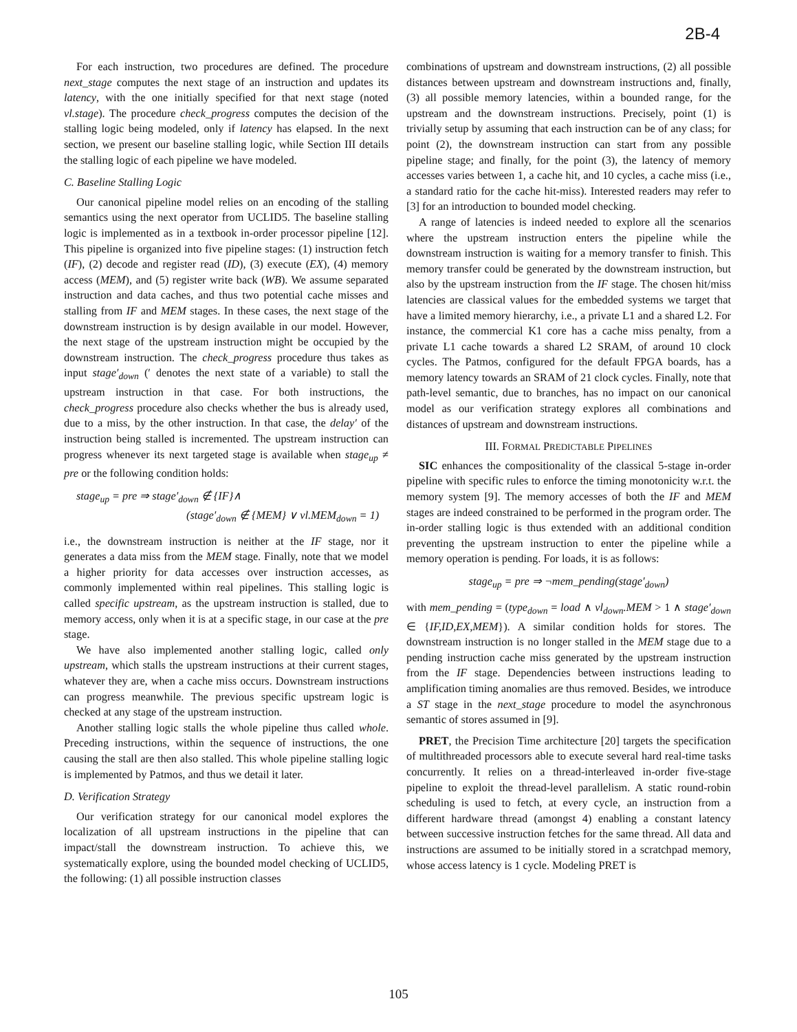2B-4
For each instruction, two procedures are defined. The procedure next_stage computes the next stage of an instruction and updates its latency, with the one initially specified for that next stage (noted vl.stage). The procedure check_progress computes the decision of the stalling logic being modeled, only if latency has elapsed. In the next section, we present our baseline stalling logic, while Section III details the stalling logic of each pipeline we have modeled.
C. Baseline Stalling Logic
Our canonical pipeline model relies on an encoding of the stalling semantics using the next operator from UCLID5. The baseline stalling logic is implemented as in a textbook in-order processor pipeline [12]. This pipeline is organized into five pipeline stages: (1) instruction fetch (IF), (2) decode and register read (ID), (3) execute (EX), (4) memory access (MEM), and (5) register write back (WB). We assume separated instruction and data caches, and thus two potential cache misses and stalling from IF and MEM stages. In these cases, the next stage of the downstream instruction is by design available in our model. However, the next stage of the upstream instruction might be occupied by the downstream instruction. The check_progress procedure thus takes as input stage′<sub>down</sub> (′ denotes the next state of a variable) to stall the upstream instruction in that case. For both instructions, the check_progress procedure also checks whether the bus is already used, due to a miss, by the other instruction. In that case, the delay′ of the instruction being stalled is incremented. The upstream instruction can progress whenever its next targeted stage is available when stage<sub>up</sub> ≠ pre or the following condition holds:
stage<sub>up</sub> = pre ⇒ stage′<sub>down</sub> ∉ {IF}∧
(stage′<sub>down</sub> ∉ {MEM} ∨ vl.MEM<sub>down</sub> = 1)
i.e., the downstream instruction is neither at the IF stage, nor it generates a data miss from the MEM stage. Finally, note that we model a higher priority for data accesses over instruction accesses, as commonly implemented within real pipelines. This stalling logic is called specific upstream, as the upstream instruction is stalled, due to memory access, only when it is at a specific stage, in our case at the pre stage.
We have also implemented another stalling logic, called only upstream, which stalls the upstream instructions at their current stages, whatever they are, when a cache miss occurs. Downstream instructions can progress meanwhile. The previous specific upstream logic is checked at any stage of the upstream instruction.
Another stalling logic stalls the whole pipeline thus called whole. Preceding instructions, within the sequence of instructions, the one causing the stall are then also stalled. This whole pipeline stalling logic is implemented by Patmos, and thus we detail it later.
D. Verification Strategy
Our verification strategy for our canonical model explores the localization of all upstream instructions in the pipeline that can impact/stall the downstream instruction. To achieve this, we systematically explore, using the bounded model checking of UCLID5, the following: (1) all possible instruction classes
combinations of upstream and downstream instructions, (2) all possible distances between upstream and downstream instructions and, finally, (3) all possible memory latencies, within a bounded range, for the upstream and the downstream instructions. Precisely, point (1) is trivially setup by assuming that each instruction can be of any class; for point (2), the downstream instruction can start from any possible pipeline stage; and finally, for the point (3), the latency of memory accesses varies between 1, a cache hit, and 10 cycles, a cache miss (i.e., a standard ratio for the cache hit-miss). Interested readers may refer to [3] for an introduction to bounded model checking.
A range of latencies is indeed needed to explore all the scenarios where the upstream instruction enters the pipeline while the downstream instruction is waiting for a memory transfer to finish. This memory transfer could be generated by the downstream instruction, but also by the upstream instruction from the IF stage. The chosen hit/miss latencies are classical values for the embedded systems we target that have a limited memory hierarchy, i.e., a private L1 and a shared L2. For instance, the commercial K1 core has a cache miss penalty, from a private L1 cache towards a shared L2 SRAM, of around 10 clock cycles. The Patmos, configured for the default FPGA boards, has a memory latency towards an SRAM of 21 clock cycles. Finally, note that path-level semantic, due to branches, has no impact on our canonical model as our verification strategy explores all combinations and distances of upstream and downstream instructions.
III. FORMAL PREDICTABLE PIPELINES
SIC enhances the compositionality of the classical 5-stage in-order pipeline with specific rules to enforce the timing monotonicity w.r.t. the memory system [9]. The memory accesses of both the IF and MEM stages are indeed constrained to be performed in the program order. The in-order stalling logic is thus extended with an additional condition preventing the upstream instruction to enter the pipeline while a memory operation is pending. For loads, it is as follows:
stage<sub>up</sub> = pre ⇒ ¬mem_pending(stage′<sub>down</sub>)
with mem_pending = (type<sub>down</sub> = load ∧ vl<sub>down</sub>.MEM > 1 ∧ stage′<sub>down</sub> ∈ {IF,ID,EX,MEM}). A similar condition holds for stores. The downstream instruction is no longer stalled in the MEM stage due to a pending instruction cache miss generated by the upstream instruction from the IF stage. Dependencies between instructions leading to amplification timing anomalies are thus removed. Besides, we introduce a ST stage in the next_stage procedure to model the asynchronous semantic of stores assumed in [9].
PRET, the Precision Time architecture [20] targets the specification of multithreaded processors able to execute several hard real-time tasks concurrently. It relies on a thread-interleaved in-order five-stage pipeline to exploit the thread-level parallelism. A static round-robin scheduling is used to fetch, at every cycle, an instruction from a different hardware thread (amongst 4) enabling a constant latency between successive instruction fetches for the same thread. All data and instructions are assumed to be initially stored in a scratchpad memory, whose access latency is 1 cycle. Modeling PRET is
105